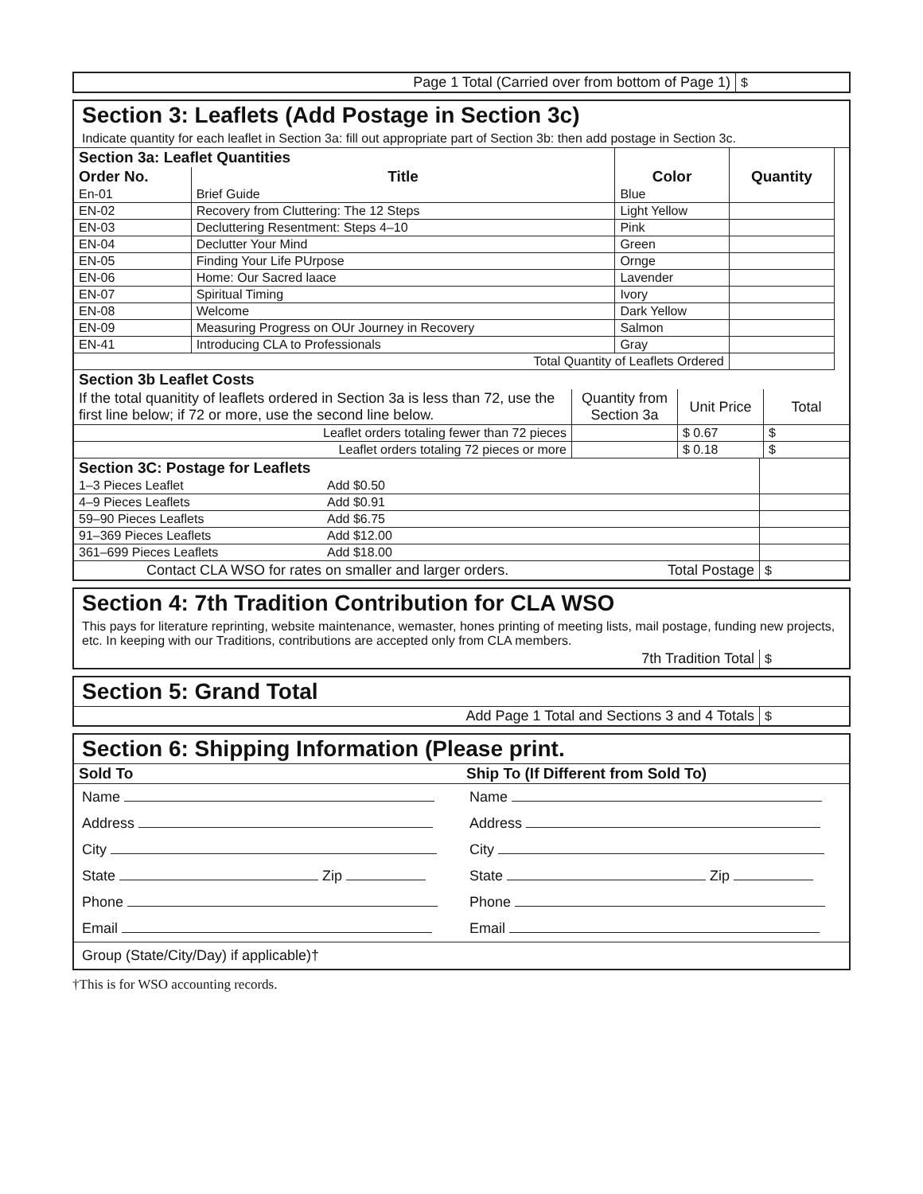| Page 1 Total (Carried over from bottom of Page 1) | $ |
Section 3: Leaflets (Add Postage in Section 3c)
Indicate quantity for each leaflet in Section 3a: fill out appropriate part of Section 3b: then add postage in Section 3c.
| Section 3a: Leaflet Quantities | | | | |
| --- | --- | --- | --- | --- |
| Order No. | Title | Color | Quantity | |
| En-01 | Brief Guide | Blue | | |
| EN-02 | Recovery from Cluttering: The 12 Steps | Light Yellow | | |
| EN-03 | Decluttering Resentment: Steps 4–10 | Pink | | |
| EN-04 | Declutter Your Mind | Green | | |
| EN-05 | Finding Your Life PUrpose | Ornge | | |
| EN-06 | Home: Our Sacred laace | Lavender | | |
| EN-07 | Spiritual Timing | Ivory | | |
| EN-08 | Welcome | Dark Yellow | | |
| EN-09 | Measuring Progress on OUr Journey in Recovery | Salmon | | |
| EN-41 | Introducing CLA to Professionals | Gray | | |
| Total Quantity of Leaflets Ordered | | | | |
| Section 3b Leaflet Costs | | | |
| --- | --- | --- | --- |
| If the total quanitity of leaflets ordered in Section 3a is less than 72, use the first line below; if 72 or more, use the second line below. | Quantity from Section 3a | Unit Price | Total |
| Leaflet orders totaling fewer than 72 pieces | | $ 0.67 | $ |
| Leaflet orders totaling 72 pieces or more | | $ 0.18 | $ |
| Section 3C: Postage for Leaflets | | |
| --- | --- | --- |
| 1–3 Pieces Leaflet | Add $0.50 | |
| 4–9 Pieces Leaflets | Add $0.91 | |
| 59–90 Pieces Leaflets | Add $6.75 | |
| 91–369 Pieces Leaflets | Add $12.00 | |
| 361–699 Pieces Leaflets | Add $18.00 | |
| Contact CLA WSO for rates on smaller and larger orders. Total Postage | | $ |
Section 4: 7th Tradition Contribution for CLA WSO
This pays for literature reprinting, website maintenance, wemaster, hones printing of meeting lists, mail postage, funding new projects, etc. In keeping with our Traditions, contributions are accepted only from CLA members.
| 7th Tradition Total | $ |
Section 5: Grand Total
| Add Page 1 Total and Sections 3 and 4 Totals | $ |
Section 6: Shipping Information (Please print.
| Sold To | Ship To (If Different from Sold To) |
| --- | --- |
| Name | Name |
| Address | Address |
| City | City |
| State Zip | State Zip |
| Phone | Phone |
| Email | Email |
| Group (State/City/Day) if applicable)† | |
†This is for WSO accounting records.